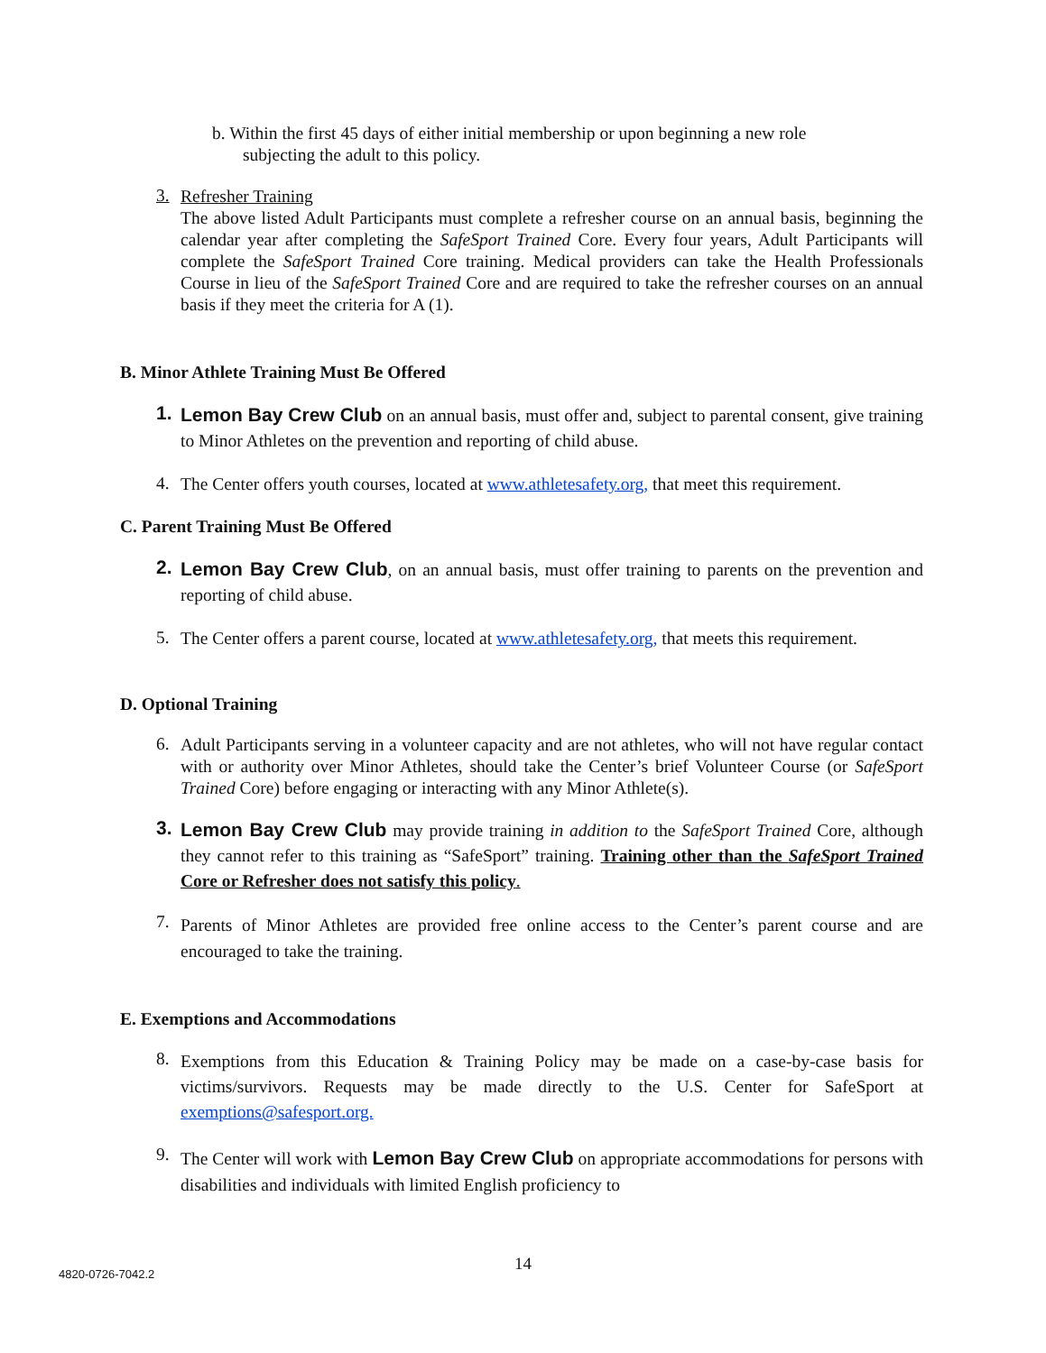b. Within the first 45 days of either initial membership or upon beginning a new role
subjecting the adult to this policy.
3.
Refresher Training
The above listed Adult Participants must complete a refresher course on an annual basis, beginning the calendar year after completing the SafeSport Trained Core. Every four years, Adult Participants will complete the SafeSport Trained Core training. Medical providers can take the Health Professionals Course in lieu of the SafeSport Trained Core and are required to take the refresher courses on an annual basis if they meet the criteria for A (1).
B. Minor Athlete Training Must Be Offered
1.
Lemon Bay Crew Club on an annual basis, must offer and, subject to parental consent, give training to Minor Athletes on the prevention and reporting of child abuse.
4.
The Center offers youth courses, located at www.athletesafety.org, that meet this requirement.
C. Parent Training Must Be Offered
2.
Lemon Bay Crew Club, on an annual basis, must offer training to parents on the prevention and reporting of child abuse.
5.
The Center offers a parent course, located at www.athletesafety.org, that meets this requirement.
D. Optional Training
6.
Adult Participants serving in a volunteer capacity and are not athletes, who will not have regular contact with or authority over Minor Athletes, should take the Center’s brief Volunteer Course (or SafeSport Trained Core) before engaging or interacting with any Minor Athlete(s).
3.
Lemon Bay Crew Club may provide training in addition to the SafeSport Trained Core, although they cannot refer to this training as “SafeSport” training. Training other than the SafeSport Trained Core or Refresher does not satisfy this policy.
7.
Parents of Minor Athletes are provided free online access to the Center’s parent course and are encouraged to take the training.
E. Exemptions and Accommodations
8.
Exemptions from this Education & Training Policy may be made on a case-by-case basis for victims/survivors. Requests may be made directly to the U.S. Center for SafeSport at exemptions@safesport.org.
9.
The Center will work with Lemon Bay Crew Club on appropriate accommodations for persons with disabilities and individuals with limited English proficiency to
14
4820-0726-7042.2